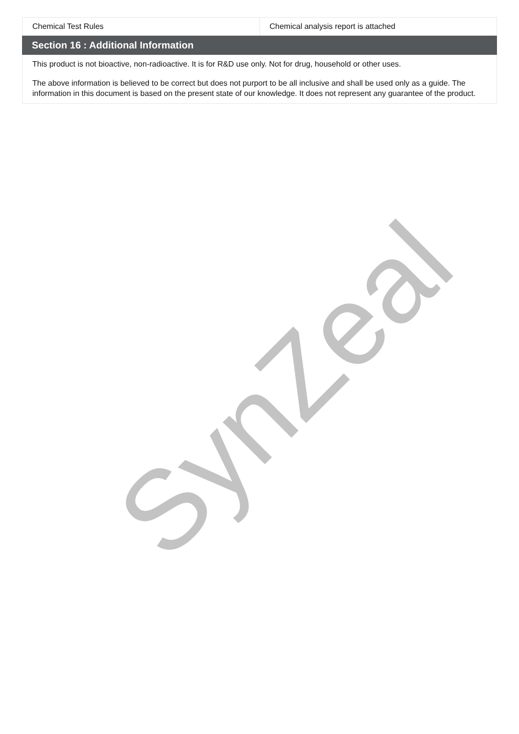SynZeal
| Chemical Test Rules | Chemical analysis report is attached |
Section 16 : Additional Information
This product is not bioactive, non-radioactive. It is for R&D use only. Not for drug, household or other uses.
The above information is believed to be correct but does not purport to be all inclusive and shall be used only as a guide. The information in this document is based on the present state of our knowledge. It does not represent any guarantee of the product.